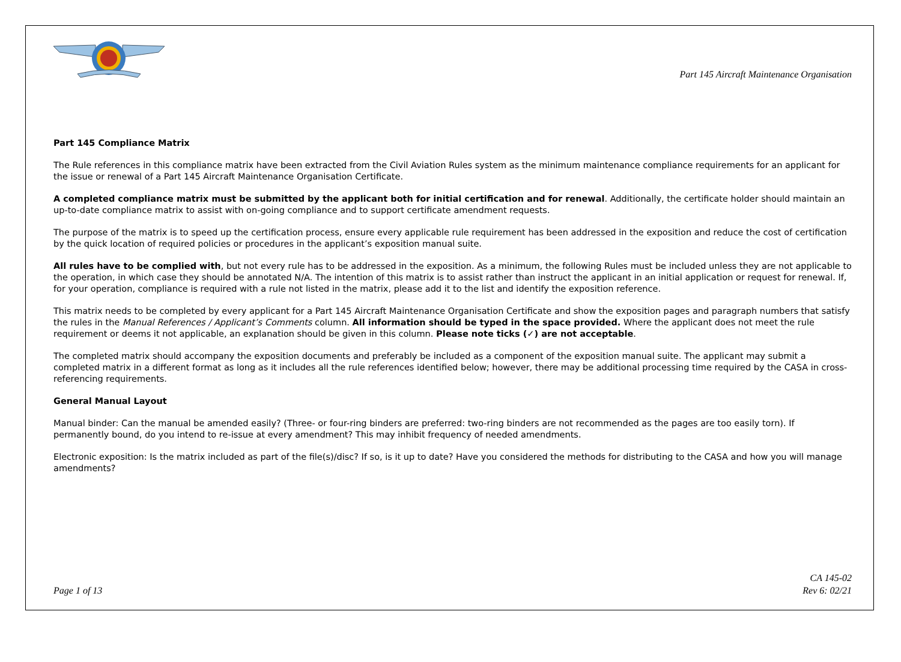Part 145 Aircraft Maintenance Organisation
Part 145 Compliance Matrix
The Rule references in this compliance matrix have been extracted from the Civil Aviation Rules system as the minimum maintenance compliance requirements for an applicant for the issue or renewal of a Part 145 Aircraft Maintenance Organisation Certificate.
A completed compliance matrix must be submitted by the applicant both for initial certification and for renewal. Additionally, the certificate holder should maintain an up-to-date compliance matrix to assist with on-going compliance and to support certificate amendment requests.
The purpose of the matrix is to speed up the certification process, ensure every applicable rule requirement has been addressed in the exposition and reduce the cost of certification by the quick location of required policies or procedures in the applicant’s exposition manual suite.
All rules have to be complied with, but not every rule has to be addressed in the exposition. As a minimum, the following Rules must be included unless they are not applicable to the operation, in which case they should be annotated N/A. The intention of this matrix is to assist rather than instruct the applicant in an initial application or request for renewal. If, for your operation, compliance is required with a rule not listed in the matrix, please add it to the list and identify the exposition reference.
This matrix needs to be completed by every applicant for a Part 145 Aircraft Maintenance Organisation Certificate and show the exposition pages and paragraph numbers that satisfy the rules in the Manual References / Applicant’s Comments column. All information should be typed in the space provided. Where the applicant does not meet the rule requirement or deems it not applicable, an explanation should be given in this column. Please note ticks (✓) are not acceptable.
The completed matrix should accompany the exposition documents and preferably be included as a component of the exposition manual suite. The applicant may submit a completed matrix in a different format as long as it includes all the rule references identified below; however, there may be additional processing time required by the CASA in cross-referencing requirements.
General Manual Layout
Manual binder: Can the manual be amended easily? (Three- or four-ring binders are preferred: two-ring binders are not recommended as the pages are too easily torn). If permanently bound, do you intend to re-issue at every amendment? This may inhibit frequency of needed amendments.
Electronic exposition: Is the matrix included as part of the file(s)/disc? If so, is it up to date? Have you considered the methods for distributing to the CASA and how you will manage amendments?
Page 1 of 13
CA 145-02
Rev 6: 02/21